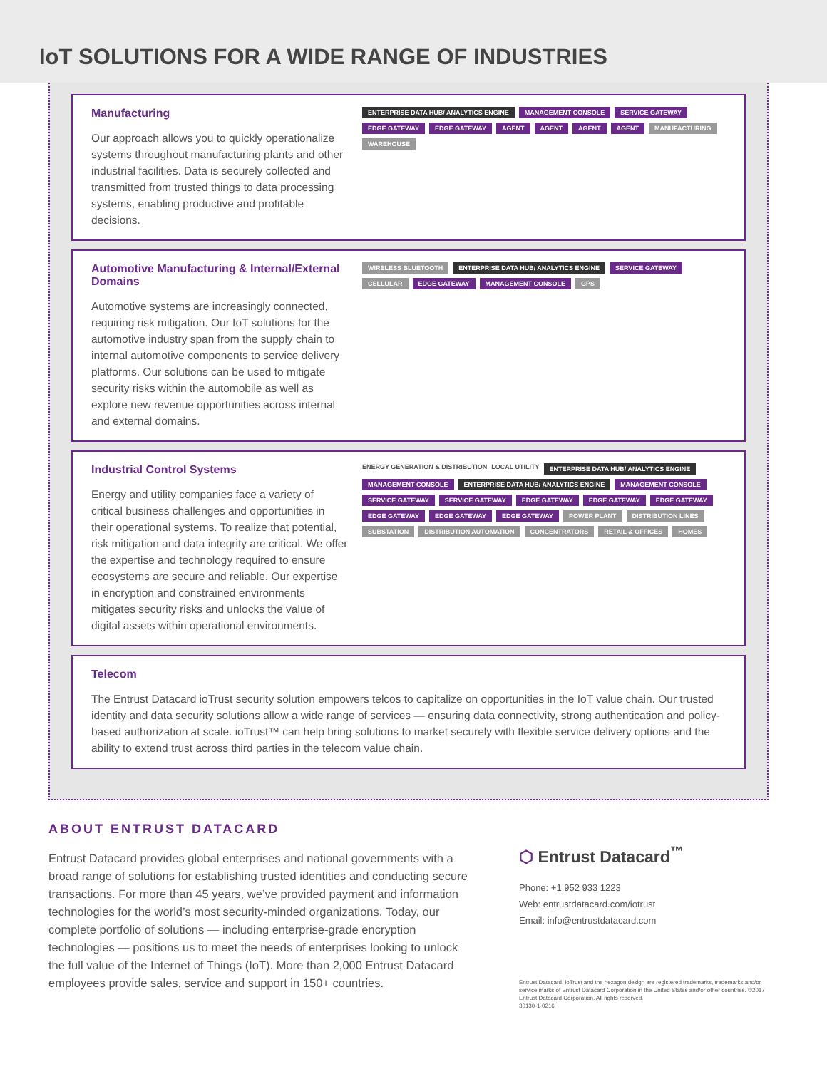IoT SOLUTIONS FOR A WIDE RANGE OF INDUSTRIES
Manufacturing
Our approach allows you to quickly operationalize systems throughout manufacturing plants and other industrial facilities. Data is securely collected and transmitted from trusted things to data processing systems, enabling productive and profitable decisions.
ENTERPRISE DATA HUB/ ANALYTICS ENGINE MANAGEMENT CONSOLE SERVICE GATEWAY EDGE GATEWAY EDGE GATEWAY AGENT AGENT AGENT AGENT MANUFACTURING WAREHOUSE
Automotive Manufacturing & Internal/External Domains
Automotive systems are increasingly connected, requiring risk mitigation. Our IoT solutions for the automotive industry span from the supply chain to internal automotive components to service delivery platforms. Our solutions can be used to mitigate security risks within the automobile as well as explore new revenue opportunities across internal and external domains.
WIRELESS BLUETOOTH ENTERPRISE DATA HUB/ ANALYTICS ENGINE SERVICE GATEWAY CELLULAR EDGE GATEWAY MANAGEMENT CONSOLE GPS
Industrial Control Systems
Energy and utility companies face a variety of critical business challenges and opportunities in their operational systems. To realize that potential, risk mitigation and data integrity are critical. We offer the expertise and technology required to ensure ecosystems are secure and reliable. Our expertise in encryption and constrained environments mitigates security risks and unlocks the value of digital assets within operational environments.
ENERGY GENERATION & DISTRIBUTION LOCAL UTILITY ENTERPRISE DATA HUB/ ANALYTICS ENGINE MANAGEMENT CONSOLE ENTERPRISE DATA HUB/ ANALYTICS ENGINE MANAGEMENT CONSOLE SERVICE GATEWAY SERVICE GATEWAY EDGE GATEWAY EDGE GATEWAY EDGE GATEWAY EDGE GATEWAY EDGE GATEWAY EDGE GATEWAY POWER PLANT DISTRIBUTION LINES SUBSTATION DISTRIBUTION AUTOMATION CONCENTRATORS RETAIL & OFFICES HOMES
Telecom
The Entrust Datacard ioTrust security solution empowers telcos to capitalize on opportunities in the IoT value chain. Our trusted identity and data security solutions allow a wide range of services — ensuring data connectivity, strong authentication and policy-based authorization at scale. ioTrust™ can help bring solutions to market securely with flexible service delivery options and the ability to extend trust across third parties in the telecom value chain.
ABOUT ENTRUST DATACARD
Entrust Datacard provides global enterprises and national governments with a broad range of solutions for establishing trusted identities and conducting secure transactions. For more than 45 years, we’ve provided payment and information technologies for the world’s most security-minded organizations. Today, our complete portfolio of solutions — including enterprise-grade encryption technologies — positions us to meet the needs of enterprises looking to unlock the full value of the Internet of Things (IoT). More than 2,000 Entrust Datacard employees provide sales, service and support in 150+ countries.
⬡ Entrust Datacard<sup>™</sup>
Phone: +1 952 933 1223
Web: entrustdatacard.com/iotrust
Email: info@entrustdatacard.com
Entrust Datacard, ioTrust and the hexagon design are registered trademarks, trademarks and/or service marks of Entrust Datacard Corporation in the United States and/or other countries. ©2017 Entrust Datacard Corporation. All rights reserved.
30130-1-0216